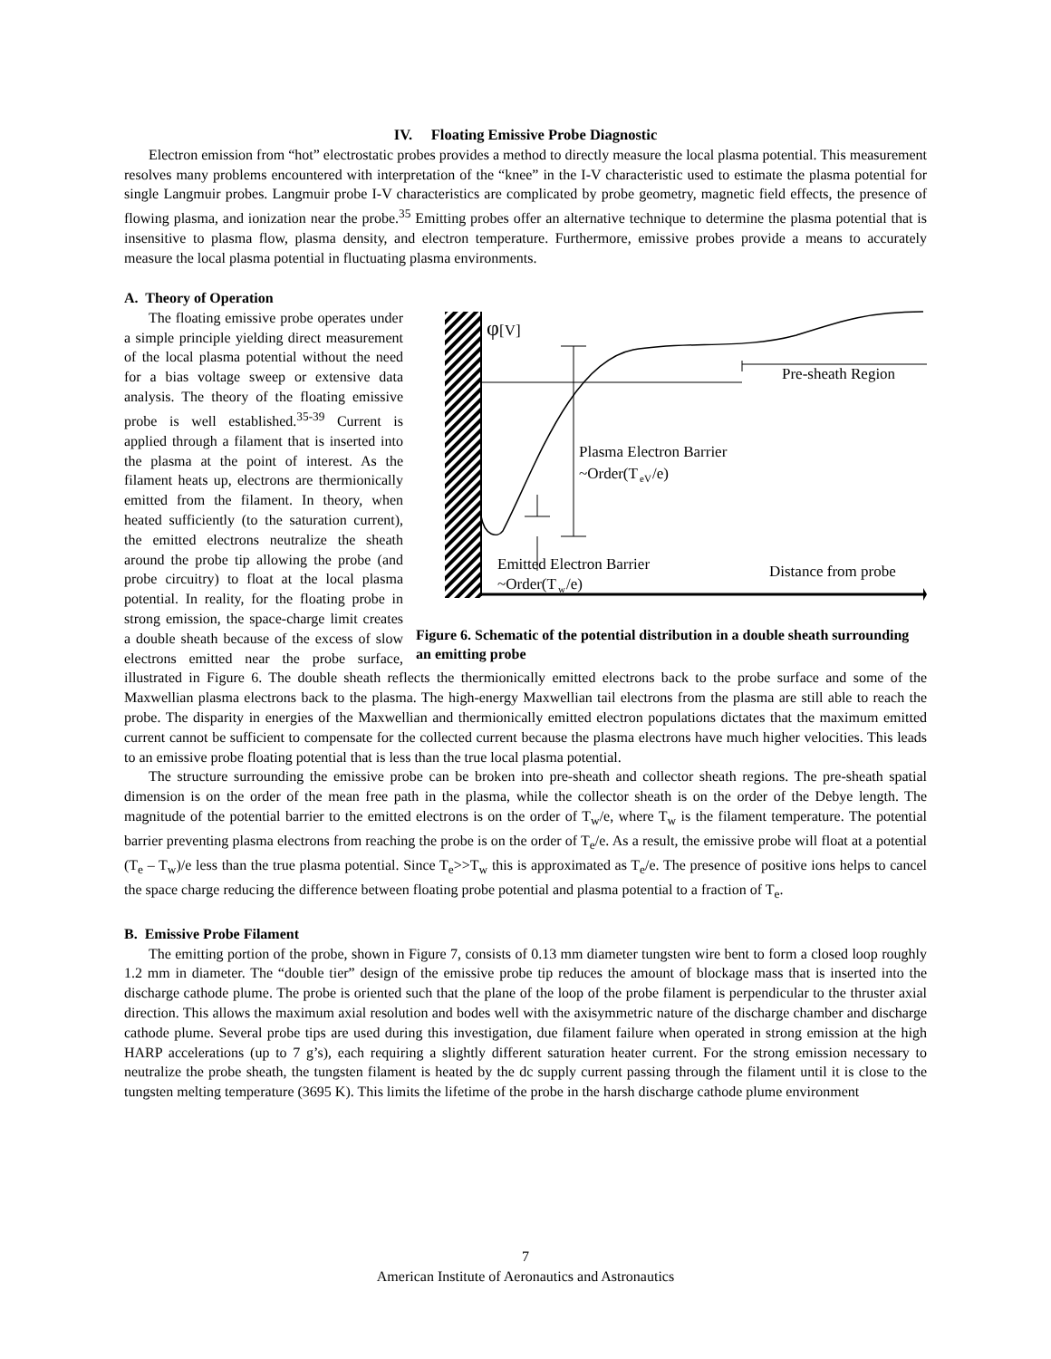IV. Floating Emissive Probe Diagnostic
Electron emission from “hot” electrostatic probes provides a method to directly measure the local plasma potential. This measurement resolves many problems encountered with interpretation of the “knee” in the I-V characteristic used to estimate the plasma potential for single Langmuir probes. Langmuir probe I-V characteristics are complicated by probe geometry, magnetic field effects, the presence of flowing plasma, and ionization near the probe.<sup>35</sup> Emitting probes offer an alternative technique to determine the plasma potential that is insensitive to plasma flow, plasma density, and electron temperature. Furthermore, emissive probes provide a means to accurately measure the local plasma potential in fluctuating plasma environments.
A. Theory of Operation
φ
[V]
Pre-sheath Region
Plasma Electron Barrier
~Order(T
eV
/e)
Emitted Electron Barrier
~Order(T
w
/e)
Distance from probe
Figure 6. Schematic of the potential distribution in a double sheath surrounding an emitting probe
The floating emissive probe operates under a simple principle yielding direct measurement of the local plasma potential without the need for a bias voltage sweep or extensive data analysis. The theory of the floating emissive probe is well established.<sup>35-39</sup> Current is applied through a filament that is inserted into the plasma at the point of interest. As the filament heats up, electrons are thermionically emitted from the filament. In theory, when heated sufficiently (to the saturation current), the emitted electrons neutralize the sheath around the probe tip allowing the probe (and probe circuitry) to float at the local plasma potential. In reality, for the floating probe in strong emission, the space-charge limit creates a double sheath because of the excess of slow electrons emitted near the probe surface, illustrated in Figure 6. The double sheath reflects the thermionically emitted electrons back to the probe surface and some of the Maxwellian plasma electrons back to the plasma. The high-energy Maxwellian tail electrons from the plasma are still able to reach the probe. The disparity in energies of the Maxwellian and thermionically emitted electron populations dictates that the maximum emitted current cannot be sufficient to compensate for the collected current because the plasma electrons have much higher velocities. This leads to an emissive probe floating potential that is less than the true local plasma potential.
The structure surrounding the emissive probe can be broken into pre-sheath and collector sheath regions. The pre-sheath spatial dimension is on the order of the mean free path in the plasma, while the collector sheath is on the order of the Debye length. The magnitude of the potential barrier to the emitted electrons is on the order of T<sub>w</sub>/e, where T<sub>w</sub> is the filament temperature. The potential barrier preventing plasma electrons from reaching the probe is on the order of T<sub>e</sub>/e. As a result, the emissive probe will float at a potential (T<sub>e</sub> – T<sub>w</sub>)/e less than the true plasma potential. Since T<sub>e</sub>>>T<sub>w</sub> this is approximated as T<sub>e</sub>/e. The presence of positive ions helps to cancel the space charge reducing the difference between floating probe potential and plasma potential to a fraction of T<sub>e</sub>.
B. Emissive Probe Filament
The emitting portion of the probe, shown in Figure 7, consists of 0.13 mm diameter tungsten wire bent to form a closed loop roughly 1.2 mm in diameter. The “double tier” design of the emissive probe tip reduces the amount of blockage mass that is inserted into the discharge cathode plume. The probe is oriented such that the plane of the loop of the probe filament is perpendicular to the thruster axial direction. This allows the maximum axial resolution and bodes well with the axisymmetric nature of the discharge chamber and discharge cathode plume. Several probe tips are used during this investigation, due filament failure when operated in strong emission at the high HARP accelerations (up to 7 g’s), each requiring a slightly different saturation heater current. For the strong emission necessary to neutralize the probe sheath, the tungsten filament is heated by the dc supply current passing through the filament until it is close to the tungsten melting temperature (3695 K). This limits the lifetime of the probe in the harsh discharge cathode plume environment
7
American Institute of Aeronautics and Astronautics